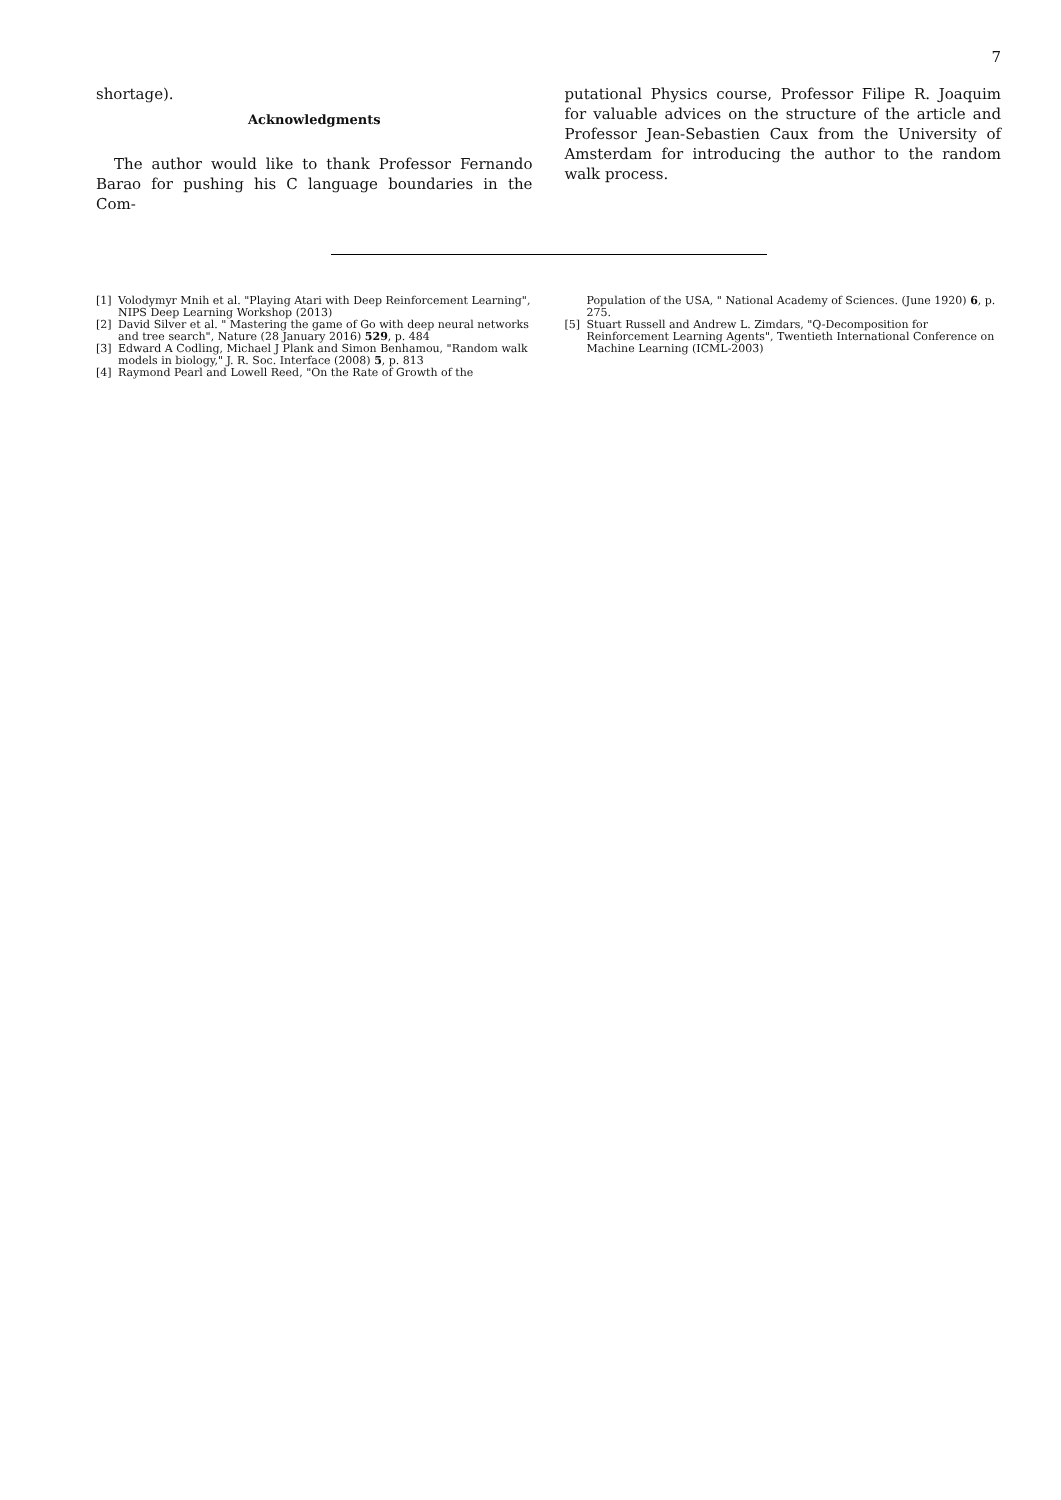7
shortage).
Acknowledgments
The author would like to thank Professor Fernando Barao for pushing his C language boundaries in the Com-
putational Physics course, Professor Filipe R. Joaquim for valuable advices on the structure of the article and Professor Jean-Sebastien Caux from the University of Amsterdam for introducing the author to the random walk process.
[1] Volodymyr Mnih et al. "Playing Atari with Deep Reinforcement Learning", NIPS Deep Learning Workshop (2013)
[2] David Silver et al. " Mastering the game of Go with deep neural networks and tree search", Nature (28 January 2016) 529, p. 484
[3] Edward A Codling, Michael J Plank and Simon Benhamou, "Random walk models in biology," J. R. Soc. Interface (2008) 5, p. 813
[4] Raymond Pearl and Lowell Reed, "On the Rate of Growth of the
Population of the USA, " National Academy of Sciences. (June 1920) 6, p. 275.
[5] Stuart Russell and Andrew L. Zimdars, "Q-Decomposition for Reinforcement Learning Agents", Twentieth International Conference on Machine Learning (ICML-2003)